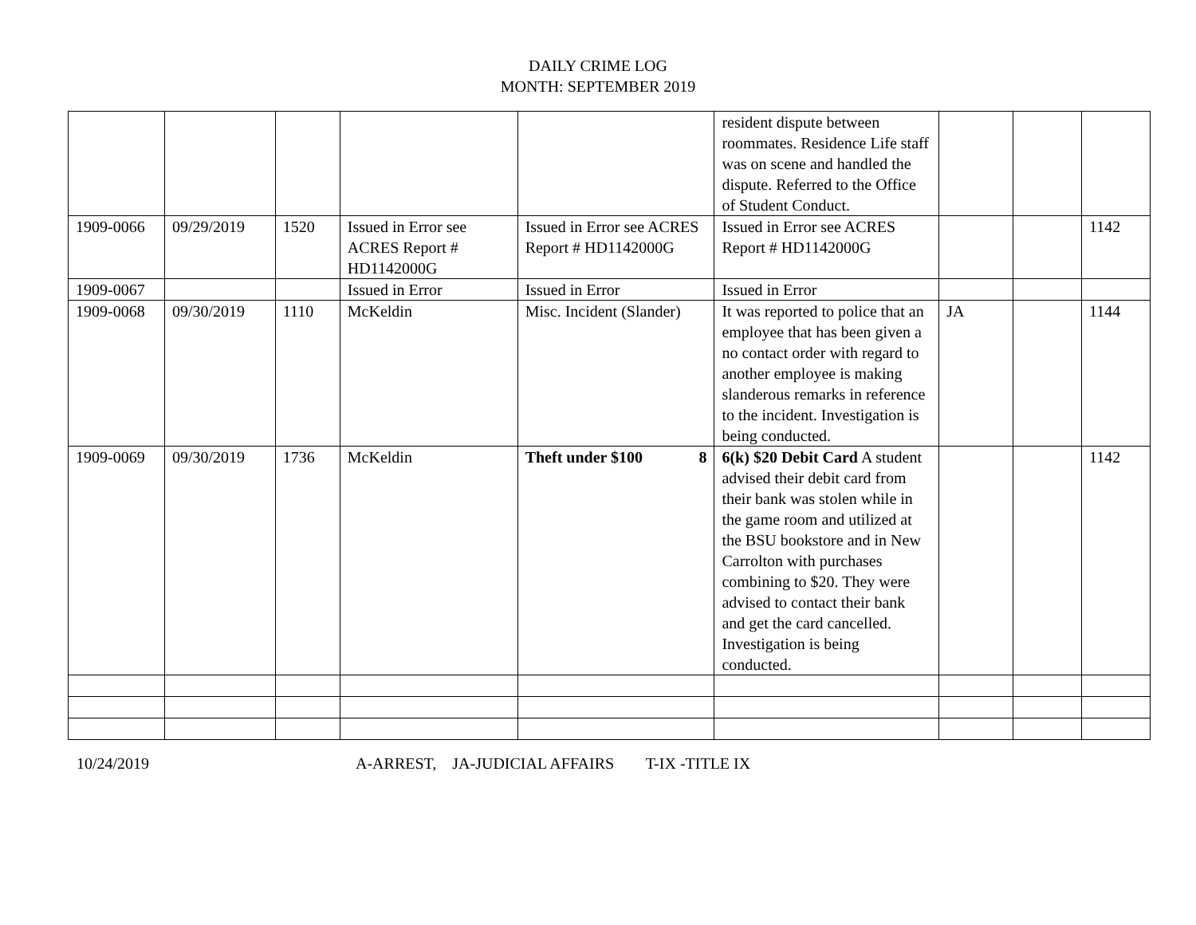DAILY CRIME LOG
MONTH: SEPTEMBER 2019
| | | | | | resident dispute between roommates. Residence Life staff was on scene and handled the dispute. Referred to the Office of Student Conduct. | | | |
| 1909-0066 | 09/29/2019 | 1520 | Issued in Error see ACRES Report # HD1142000G | Issued in Error see ACRES Report # HD1142000G | Issued in Error see ACRES Report # HD1142000G | | | 1142 |
| 1909-0067 | | | Issued in Error | Issued in Error | Issued in Error | | | |
| 1909-0068 | 09/30/2019 | 1110 | McKeldin | Misc. Incident (Slander) | It was reported to police that an employee that has been given a no contact order with regard to another employee is making slanderous remarks in reference to the incident. Investigation is being conducted. | JA | | 1144 |
| 1909-0069 | 09/30/2019 | 1736 | McKeldin | Theft under $100 8 | 6(k) $20 Debit Card A student advised their debit card from their bank was stolen while in the game room and utilized at the BSU bookstore and in New Carrolton with purchases combining to $20. They were advised to contact their bank and get the card cancelled. Investigation is being conducted. | | | 1142 |
10/24/2019 A-ARREST, JA-JUDICIAL AFFAIRS T-IX -TITLE IX